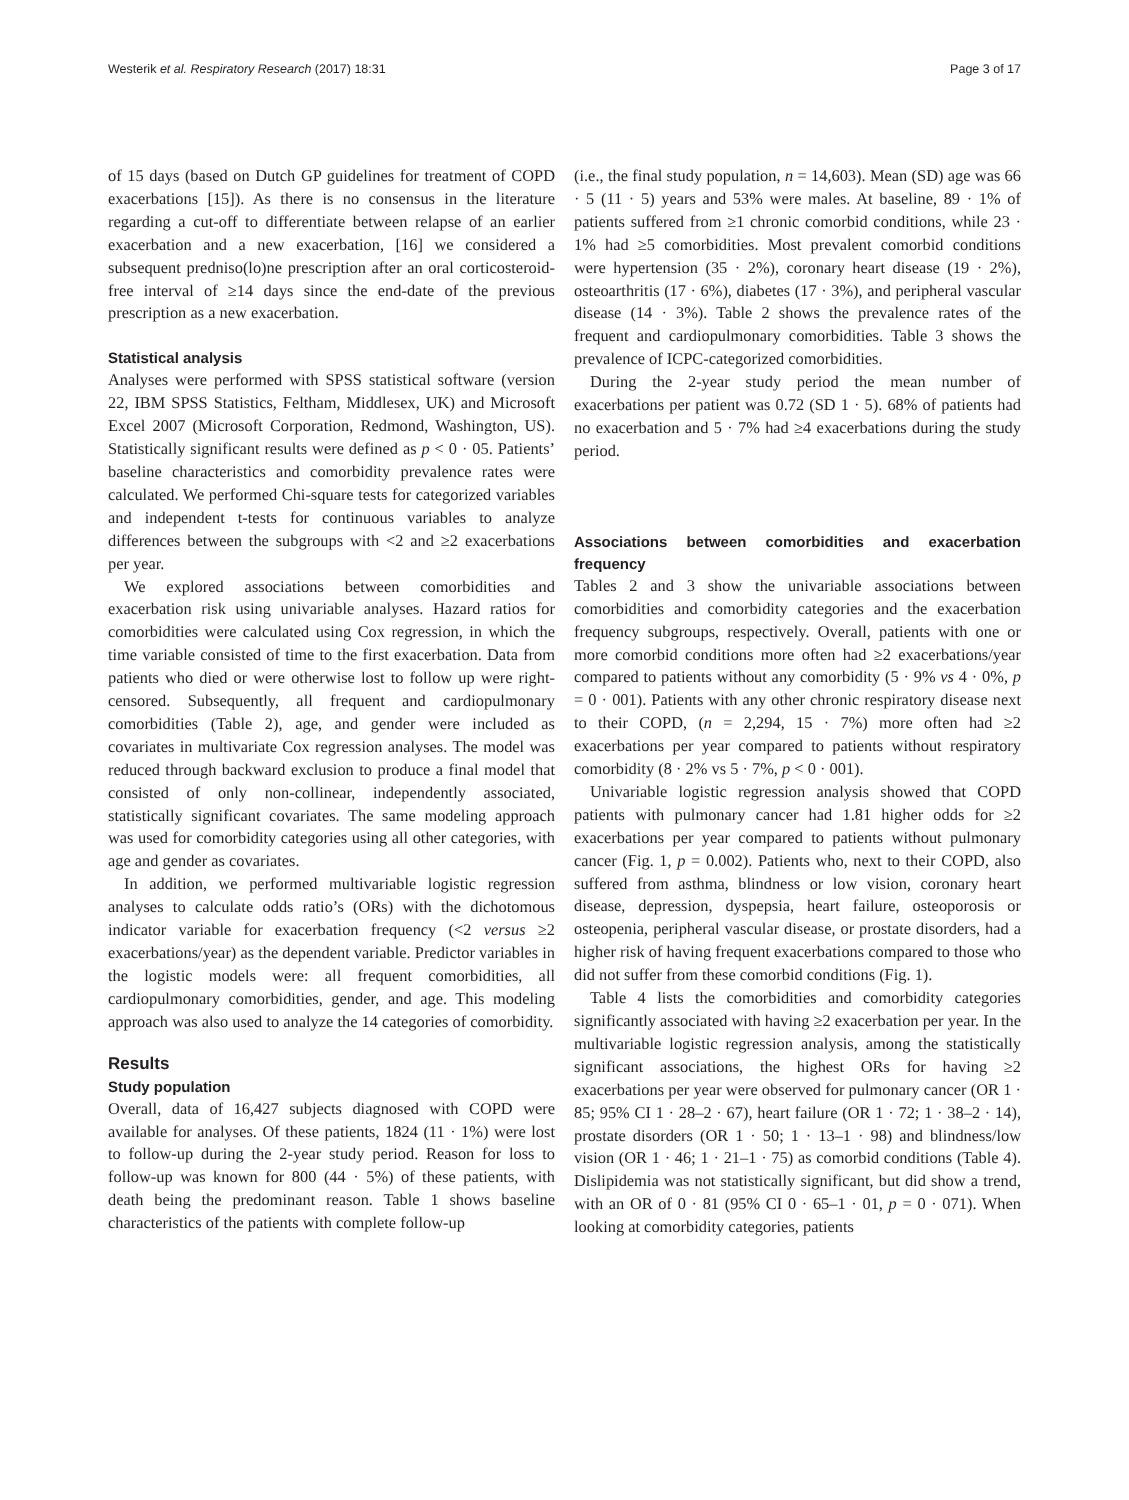Westerik et al. Respiratory Research (2017) 18:31 Page 3 of 17
of 15 days (based on Dutch GP guidelines for treatment of COPD exacerbations [15]). As there is no consensus in the literature regarding a cut-off to differentiate between relapse of an earlier exacerbation and a new exacerbation, [16] we considered a subsequent predniso(lo)ne prescription after an oral corticosteroid-free interval of ≥14 days since the end-date of the previous prescription as a new exacerbation.
Statistical analysis
Analyses were performed with SPSS statistical software (version 22, IBM SPSS Statistics, Feltham, Middlesex, UK) and Microsoft Excel 2007 (Microsoft Corporation, Redmond, Washington, US). Statistically significant results were defined as p < 0 · 05. Patients’ baseline characteristics and comorbidity prevalence rates were calculated. We performed Chi-square tests for categorized variables and independent t-tests for continuous variables to analyze differences between the subgroups with <2 and ≥2 exacerbations per year.
We explored associations between comorbidities and exacerbation risk using univariable analyses. Hazard ratios for comorbidities were calculated using Cox regression, in which the time variable consisted of time to the first exacerbation. Data from patients who died or were otherwise lost to follow up were right-censored. Subsequently, all frequent and cardiopulmonary comorbidities (Table 2), age, and gender were included as covariates in multivariate Cox regression analyses. The model was reduced through backward exclusion to produce a final model that consisted of only non-collinear, independently associated, statistically significant covariates. The same modeling approach was used for comorbidity categories using all other categories, with age and gender as covariates.
In addition, we performed multivariable logistic regression analyses to calculate odds ratio’s (ORs) with the dichotomous indicator variable for exacerbation frequency (<2 versus ≥2 exacerbations/year) as the dependent variable. Predictor variables in the logistic models were: all frequent comorbidities, all cardiopulmonary comorbidities, gender, and age. This modeling approach was also used to analyze the 14 categories of comorbidity.
Results
Study population
Overall, data of 16,427 subjects diagnosed with COPD were available for analyses. Of these patients, 1824 (11 · 1%) were lost to follow-up during the 2-year study period. Reason for loss to follow-up was known for 800 (44 · 5%) of these patients, with death being the predominant reason. Table 1 shows baseline characteristics of the patients with complete follow-up
(i.e., the final study population, n = 14,603). Mean (SD) age was 66 · 5 (11 · 5) years and 53% were males. At baseline, 89 · 1% of patients suffered from ≥1 chronic comorbid conditions, while 23 · 1% had ≥5 comorbidities. Most prevalent comorbid conditions were hypertension (35 · 2%), coronary heart disease (19 · 2%), osteoarthritis (17 · 6%), diabetes (17 · 3%), and peripheral vascular disease (14 · 3%). Table 2 shows the prevalence rates of the frequent and cardiopulmonary comorbidities. Table 3 shows the prevalence of ICPC-categorized comorbidities.
During the 2-year study period the mean number of exacerbations per patient was 0.72 (SD 1 · 5). 68% of patients had no exacerbation and 5 · 7% had ≥4 exacerbations during the study period.
Associations between comorbidities and exacerbation frequency
Tables 2 and 3 show the univariable associations between comorbidities and comorbidity categories and the exacerbation frequency subgroups, respectively. Overall, patients with one or more comorbid conditions more often had ≥2 exacerbations/year compared to patients without any comorbidity (5 · 9% vs 4 · 0%, p = 0 · 001). Patients with any other chronic respiratory disease next to their COPD, (n = 2,294, 15 · 7%) more often had ≥2 exacerbations per year compared to patients without respiratory comorbidity (8 · 2% vs 5 · 7%, p < 0 · 001).
Univariable logistic regression analysis showed that COPD patients with pulmonary cancer had 1.81 higher odds for ≥2 exacerbations per year compared to patients without pulmonary cancer (Fig. 1, p = 0.002). Patients who, next to their COPD, also suffered from asthma, blindness or low vision, coronary heart disease, depression, dyspepsia, heart failure, osteoporosis or osteopenia, peripheral vascular disease, or prostate disorders, had a higher risk of having frequent exacerbations compared to those who did not suffer from these comorbid conditions (Fig. 1).
Table 4 lists the comorbidities and comorbidity categories significantly associated with having ≥2 exacerbation per year. In the multivariable logistic regression analysis, among the statistically significant associations, the highest ORs for having ≥2 exacerbations per year were observed for pulmonary cancer (OR 1 · 85; 95% CI 1 · 28–2 · 67), heart failure (OR 1 · 72; 1 · 38–2 · 14), prostate disorders (OR 1 · 50; 1 · 13–1 · 98) and blindness/low vision (OR 1 · 46; 1 · 21–1 · 75) as comorbid conditions (Table 4). Dislipidemia was not statistically significant, but did show a trend, with an OR of 0 · 81 (95% CI 0 · 65–1 · 01, p = 0 · 071). When looking at comorbidity categories, patients